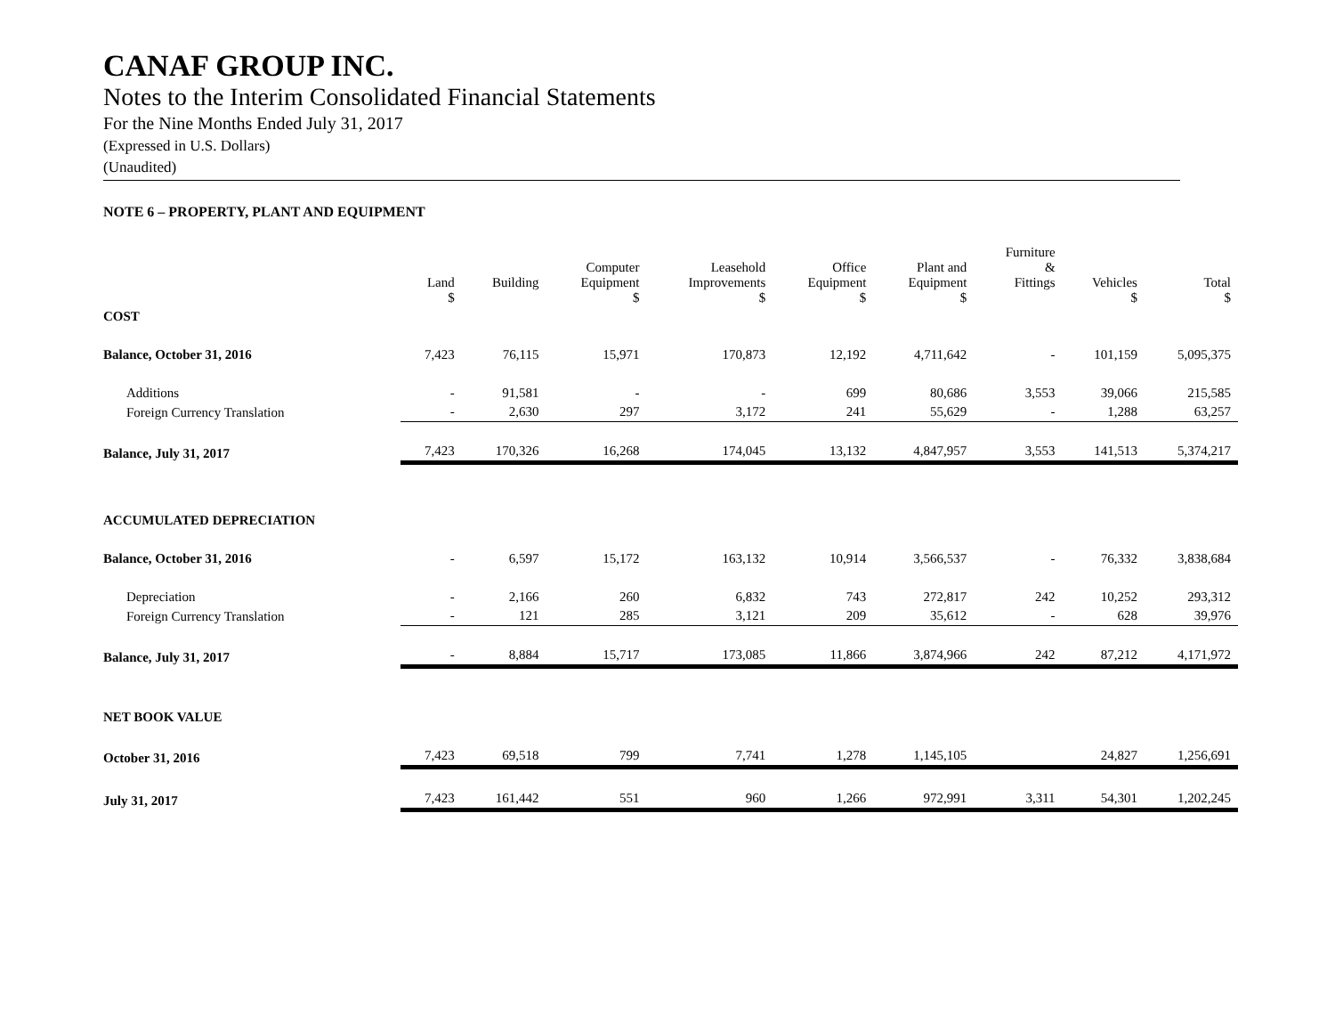CANAF GROUP INC.
Notes to the Interim Consolidated Financial Statements
For the Nine Months Ended July 31, 2017
(Expressed in U.S. Dollars)
(Unaudited)
NOTE 6 – PROPERTY, PLANT AND EQUIPMENT
| | Land $ | Building | Computer Equipment $ | Leasehold Improvements $ | Office Equipment $ | Plant and Equipment $ | Furniture & Fittings | Vehicles $ | Total $ |
| --- | --- | --- | --- | --- | --- | --- | --- | --- | --- |
| COST | | | | | | | | | |
| Balance, October 31, 2016 | 7,423 | 76,115 | 15,971 | 170,873 | 12,192 | 4,711,642 | - | 101,159 | 5,095,375 |
| Additions | - | 91,581 | - | - | 699 | 80,686 | 3,553 | 39,066 | 215,585 |
| Foreign Currency Translation | - | 2,630 | 297 | 3,172 | 241 | 55,629 | - | 1,288 | 63,257 |
| Balance, July 31, 2017 | 7,423 | 170,326 | 16,268 | 174,045 | 13,132 | 4,847,957 | 3,553 | 141,513 | 5,374,217 |
| ACCUMULATED DEPRECIATION | | | | | | | | | |
| Balance, October 31, 2016 | - | 6,597 | 15,172 | 163,132 | 10,914 | 3,566,537 | - | 76,332 | 3,838,684 |
| Depreciation | - | 2,166 | 260 | 6,832 | 743 | 272,817 | 242 | 10,252 | 293,312 |
| Foreign Currency Translation | - | 121 | 285 | 3,121 | 209 | 35,612 | - | 628 | 39,976 |
| Balance, July 31, 2017 | - | 8,884 | 15,717 | 173,085 | 11,866 | 3,874,966 | 242 | 87,212 | 4,171,972 |
| NET BOOK VALUE | | | | | | | | | |
| October 31, 2016 | 7,423 | 69,518 | 799 | 7,741 | 1,278 | 1,145,105 | | 24,827 | 1,256,691 |
| July 31, 2017 | 7,423 | 161,442 | 551 | 960 | 1,266 | 972,991 | 3,311 | 54,301 | 1,202,245 |